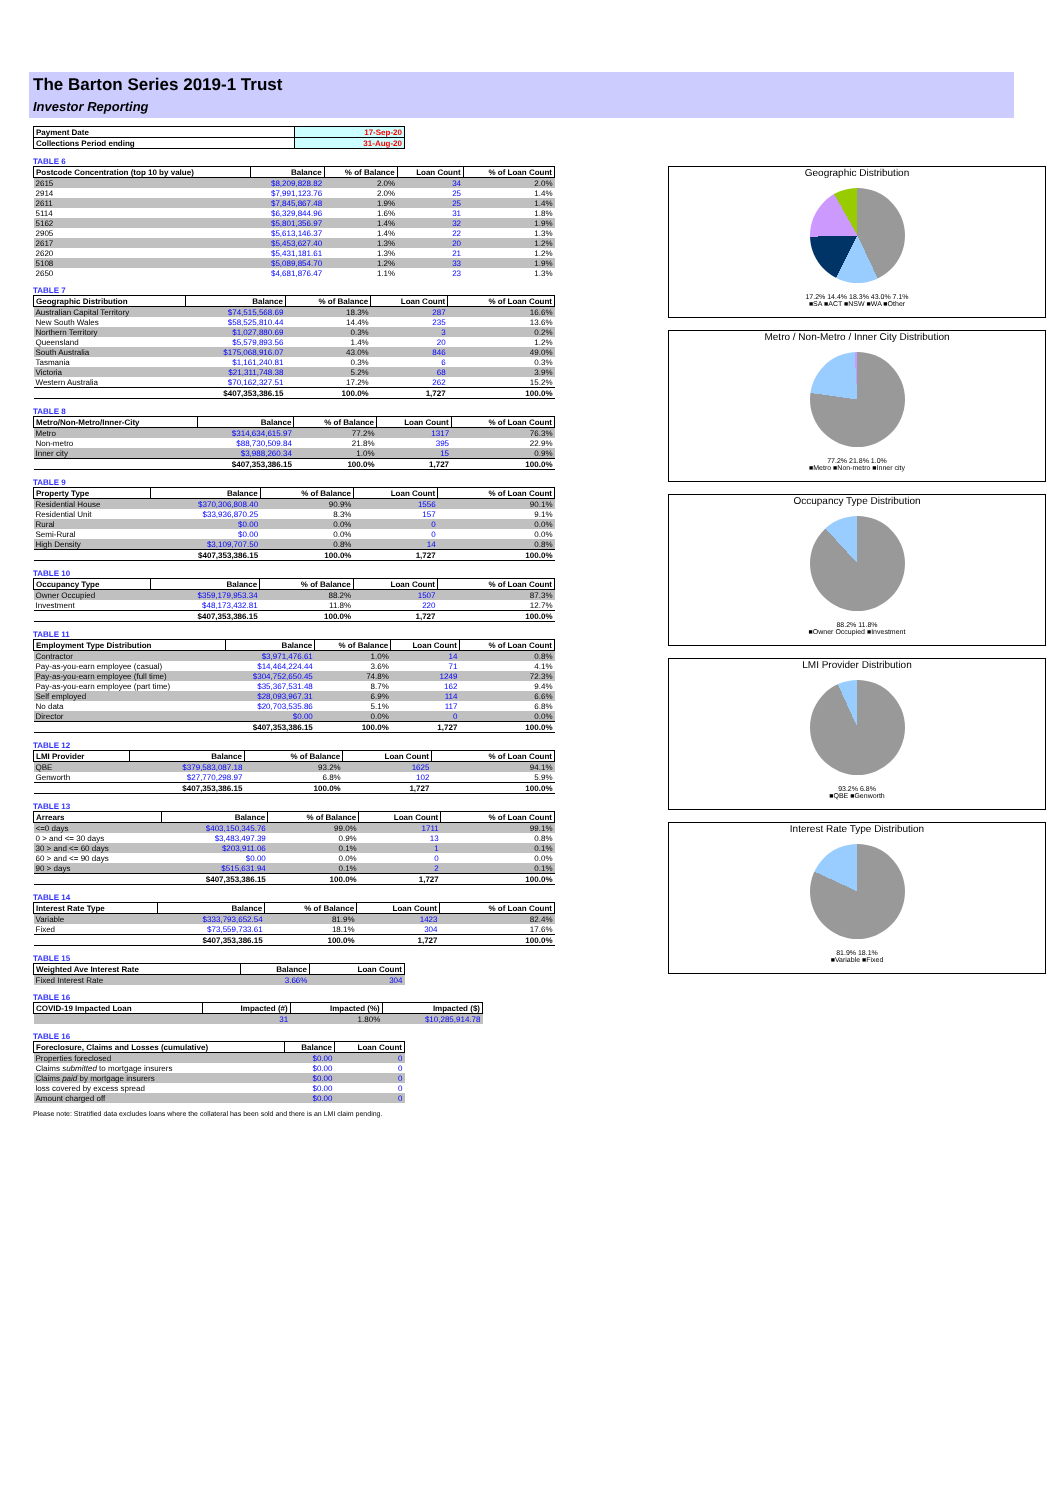The Barton Series 2019-1 Trust
Investor Reporting
| Payment Date | 17-Sep-20 |
| --- | --- |
| Collections Period ending | 31-Aug-20 |
TABLE 6
| Postcode Concentration (top 10 by value) | Balance | % of Balance | Loan Count | % of Loan Count |
| --- | --- | --- | --- | --- |
| 2615 | $8,209,828.82 | 2.0% | 34 | 2.0% |
| 2914 | $7,991,123.76 | 2.0% | 25 | 1.4% |
| 2611 | $7,845,867.48 | 1.9% | 25 | 1.4% |
| 5114 | $6,329,844.96 | 1.6% | 31 | 1.8% |
| 5162 | $5,801,356.97 | 1.4% | 32 | 1.9% |
| 2905 | $5,613,146.37 | 1.4% | 22 | 1.3% |
| 2617 | $5,453,627.40 | 1.3% | 20 | 1.2% |
| 2620 | $5,431,181.61 | 1.3% | 21 | 1.2% |
| 5108 | $5,089,854.70 | 1.2% | 33 | 1.9% |
| 2650 | $4,681,876.47 | 1.1% | 23 | 1.3% |
TABLE 7
| Geographic Distribution | Balance | % of Balance | Loan Count | % of Loan Count |
| --- | --- | --- | --- | --- |
| Australian Capital Territory | $74,515,568.69 | 18.3% | 287 | 16.6% |
| New South Wales | $58,525,810.44 | 14.4% | 235 | 13.6% |
| Northern Territory | $1,027,880.69 | 0.3% | 3 | 0.2% |
| Queensland | $5,579,893.56 | 1.4% | 20 | 1.2% |
| South Australia | $175,068,916.07 | 43.0% | 846 | 49.0% |
| Tasmania | $1,161,240.81 | 0.3% | 6 | 0.3% |
| Victoria | $21,311,748.38 | 5.2% | 68 | 3.9% |
| Western Australia | $70,162,327.51 | 17.2% | 262 | 15.2% |
| | $407,353,386.15 | 100.0% | 1,727 | 100.0% |
TABLE 8
| Metro/Non-Metro/Inner-City | Balance | % of Balance | Loan Count | % of Loan Count |
| --- | --- | --- | --- | --- |
| Metro | $314,634,615.97 | 77.2% | 1317 | 76.3% |
| Non-metro | $88,730,509.84 | 21.8% | 395 | 22.9% |
| Inner city | $3,988,260.34 | 1.0% | 15 | 0.9% |
| | $407,353,386.15 | 100.0% | 1,727 | 100.0% |
TABLE 9
| Property Type | Balance | % of Balance | Loan Count | % of Loan Count |
| --- | --- | --- | --- | --- |
| Residential House | $370,306,808.40 | 90.9% | 1556 | 90.1% |
| Residential Unit | $33,936,870.25 | 8.3% | 157 | 9.1% |
| Rural | $0.00 | 0.0% | 0 | 0.0% |
| Semi-Rural | $0.00 | 0.0% | 0 | 0.0% |
| High Density | $3,109,707.50 | 0.8% | 14 | 0.8% |
| | $407,353,386.15 | 100.0% | 1,727 | 100.0% |
TABLE 10
| Occupancy Type | Balance | % of Balance | Loan Count | % of Loan Count |
| --- | --- | --- | --- | --- |
| Owner Occupied | $359,179,953.34 | 88.2% | 1507 | 87.3% |
| Investment | $48,173,432.81 | 11.8% | 220 | 12.7% |
| | $407,353,386.15 | 100.0% | 1,727 | 100.0% |
TABLE 11
| Employment Type Distribution | Balance | % of Balance | Loan Count | % of Loan Count |
| --- | --- | --- | --- | --- |
| Contractor | $3,971,476.61 | 1.0% | 14 | 0.8% |
| Pay-as-you-earn employee (casual) | $14,464,224.44 | 3.6% | 71 | 4.1% |
| Pay-as-you-earn employee (full time) | $304,752,650.45 | 74.8% | 1249 | 72.3% |
| Pay-as-you-earn employee (part time) | $35,367,531.48 | 8.7% | 162 | 9.4% |
| Self employed | $28,093,967.31 | 6.9% | 114 | 6.6% |
| No data | $20,703,535.86 | 5.1% | 117 | 6.8% |
| Director | $0.00 | 0.0% | 0 | 0.0% |
| | $407,353,386.15 | 100.0% | 1,727 | 100.0% |
TABLE 12
| LMI Provider | Balance | % of Balance | Loan Count | % of Loan Count |
| --- | --- | --- | --- | --- |
| QBE | $379,583,087.18 | 93.2% | 1625 | 94.1% |
| Genworth | $27,770,298.97 | 6.8% | 102 | 5.9% |
| | $407,353,386.15 | 100.0% | 1,727 | 100.0% |
TABLE 13
| Arrears | Balance | % of Balance | Loan Count | % of Loan Count |
| --- | --- | --- | --- | --- |
| <=0 days | $403,150,345.76 | 99.0% | 1711 | 99.1% |
| 0 > and <= 30 days | $3,483,497.39 | 0.9% | 13 | 0.8% |
| 30 > and <= 60 days | $203,911.06 | 0.1% | 1 | 0.1% |
| 60 > and <= 90 days | $0.00 | 0.0% | 0 | 0.0% |
| 90 > days | $515,631.94 | 0.1% | 2 | 0.1% |
| | $407,353,386.15 | 100.0% | 1,727 | 100.0% |
TABLE 14
| Interest Rate Type | Balance | % of Balance | Loan Count | % of Loan Count |
| --- | --- | --- | --- | --- |
| Variable | $333,793,652.54 | 81.9% | 1423 | 82.4% |
| Fixed | $73,559,733.61 | 18.1% | 304 | 17.6% |
| | $407,353,386.15 | 100.0% | 1,727 | 100.0% |
TABLE 15
| Weighted Ave Interest Rate | Balance | Loan Count |
| --- | --- | --- |
| Fixed Interest Rate | 3.66% | 304 |
TABLE 16
| COVID-19 Impacted Loan | Impacted (#) | Impacted (%) | Impacted ($) |
| --- | --- | --- | --- |
| | 31 | 1.80% | $10,285,914.78 |
TABLE 16
| Foreclosure, Claims and Losses (cumulative) | Balance | Loan Count |
| --- | --- | --- |
| Properties foreclosed | $0.00 | 0 |
| Claims submitted to mortgage insurers | $0.00 | 0 |
| Claims paid by mortgage insurers | $0.00 | 0 |
| loss covered by excess spread | $0.00 | 0 |
| Amount charged off | $0.00 | 0 |
Please note: Stratified data excludes loans where the collateral has been sold and there is an LMI claim pending.
Geographic Distribution
17.2% 14.4% 18.3% 43.0% 7.1%
■SA ■ACT ■NSW ■WA ■Other
Metro / Non-Metro / Inner City Distribution
77.2% 21.8% 1.0%
■Metro ■Non-metro ■Inner city
Occupancy Type Distribution
88.2% 11.8%
■Owner Occupied ■Investment
LMI Provider Distribution
93.2% 6.8%
■QBE ■Genworth
Interest Rate Type Distribution
81.9% 18.1%
■Variable ■Fixed